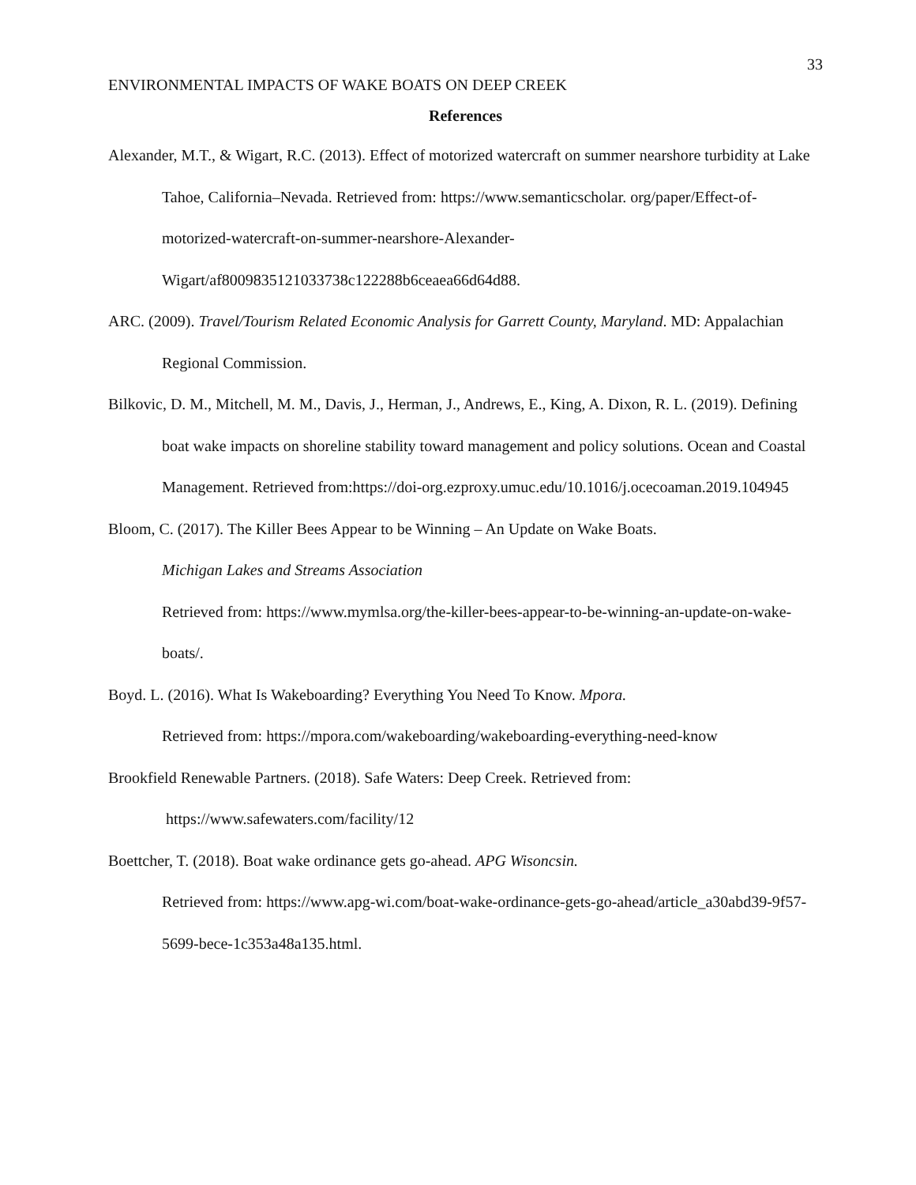33
ENVIRONMENTAL IMPACTS OF WAKE BOATS ON DEEP CREEK
References
Alexander, M.T., & Wigart, R.C. (2013). Effect of motorized watercraft on summer nearshore turbidity at Lake Tahoe, California–Nevada. Retrieved from: https://www.semanticscholar. org/paper/Effect-of-motorized-watercraft-on-summer-nearshore-Alexander-Wigart/af8009835121033738c122288b6ceaea66d64d88.
ARC. (2009). Travel/Tourism Related Economic Analysis for Garrett County, Maryland. MD: Appalachian Regional Commission.
Bilkovic, D. M., Mitchell, M. M., Davis, J., Herman, J., Andrews, E., King, A. Dixon, R. L. (2019). Defining boat wake impacts on shoreline stability toward management and policy solutions. Ocean and Coastal Management. Retrieved from:https://doi-org.ezproxy.umuc.edu/10.1016/j.ocecoaman.2019.104945
Bloom, C. (2017). The Killer Bees Appear to be Winning – An Update on Wake Boats.
Michigan Lakes and Streams Association
Retrieved from: https://www.mymlsa.org/the-killer-bees-appear-to-be-winning-an-update-on-wake-boats/.
Boyd. L. (2016). What Is Wakeboarding? Everything You Need To Know. Mpora.
Retrieved from: https://mpora.com/wakeboarding/wakeboarding-everything-need-know
Brookfield Renewable Partners. (2018). Safe Waters: Deep Creek. Retrieved from:
https://www.safewaters.com/facility/12
Boettcher, T. (2018). Boat wake ordinance gets go-ahead. APG Wisoncsin.
Retrieved from: https://www.apg-wi.com/boat-wake-ordinance-gets-go-ahead/article_a30abd39-9f57-5699-bece-1c353a48a135.html.